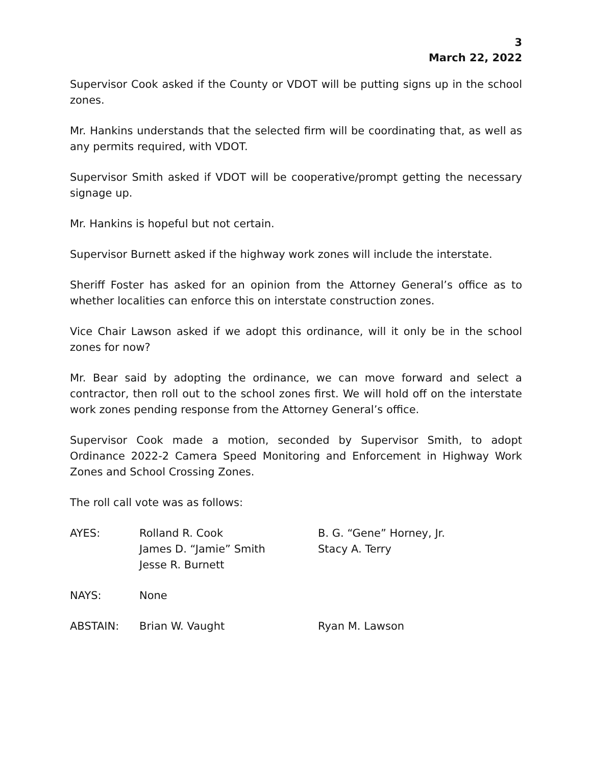3
March 22, 2022
Supervisor Cook asked if the County or VDOT will be putting signs up in the school zones.
Mr. Hankins understands that the selected firm will be coordinating that, as well as any permits required, with VDOT.
Supervisor Smith asked if VDOT will be cooperative/prompt getting the necessary signage up.
Mr. Hankins is hopeful but not certain.
Supervisor Burnett asked if the highway work zones will include the interstate.
Sheriff Foster has asked for an opinion from the Attorney General’s office as to whether localities can enforce this on interstate construction zones.
Vice Chair Lawson asked if we adopt this ordinance, will it only be in the school zones for now?
Mr. Bear said by adopting the ordinance, we can move forward and select a contractor, then roll out to the school zones first. We will hold off on the interstate work zones pending response from the Attorney General’s office.
Supervisor Cook made a motion, seconded by Supervisor Smith, to adopt Ordinance 2022-2 Camera Speed Monitoring and Enforcement in Highway Work Zones and School Crossing Zones.
The roll call vote was as follows:
| AYES: | Rolland R. Cook James D. “Jamie” Smith Jesse R. Burnett | B. G. “Gene” Horney, Jr. Stacy A. Terry |
| NAYS: | None | |
| ABSTAIN: | Brian W. Vaught | Ryan M. Lawson |